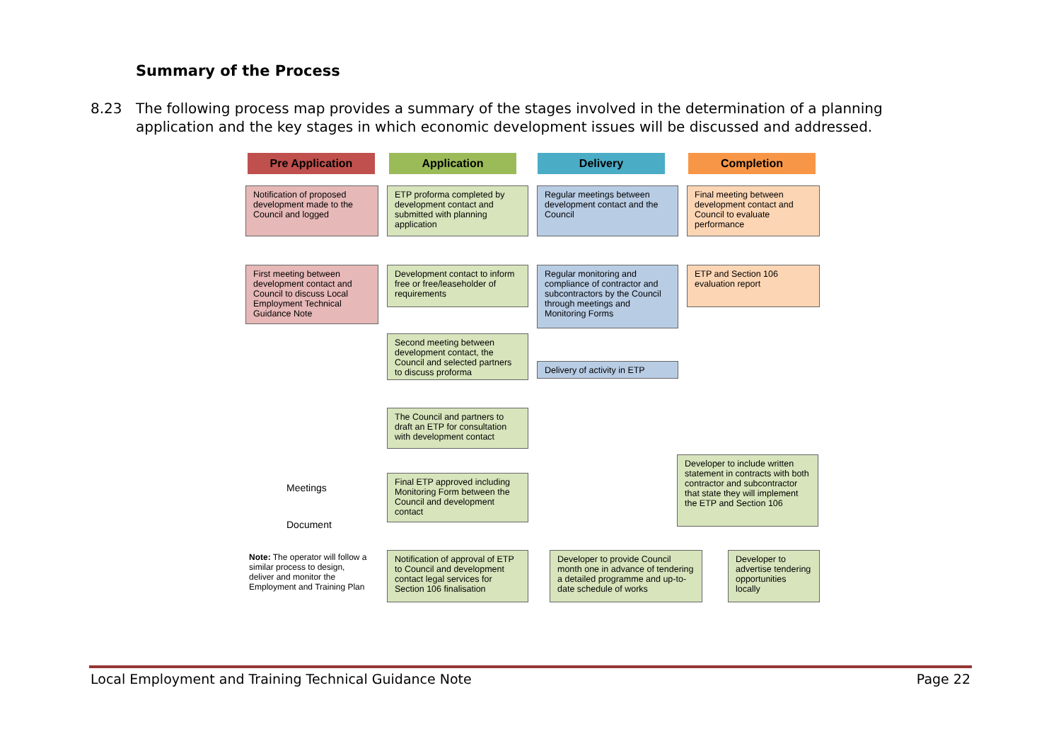Summary of the Process
8.23 The following process map provides a summary of the stages involved in the determination of a planning application and the key stages in which economic development issues will be discussed and addressed.
Pre Application Application Delivery Completion
Notification of proposed development made to the Council and logged
First meeting between development contact and Council to discuss Local Employment Technical Guidance Note
ETP proforma completed by development contact and submitted with planning application
Development contact to inform free or free/leaseholder of requirements
Second meeting between development contact, the Council and selected partners to discuss proforma
The Council and partners to draft an ETP for consultation with development contact
Final ETP approved including Monitoring Form between the Council and development contact
Notification of approval of ETP to Council and development contact legal services for Section 106 finalisation
Regular meetings between development contact and the Council
Regular monitoring and compliance of contractor and subcontractors by the Council through meetings and Monitoring Forms
Delivery of activity in ETP
Final meeting between development contact and Council to evaluate performance
ETP and Section 106 evaluation report
Developer to include written statement in contracts with both contractor and subcontractor that state they will implement the ETP and Section 106
Developer to provide Council month one in advance of tendering a detailed programme and up-to-date schedule of works
Developer to advertise tendering opportunities locally
Meetings
Document
Note: The operator will follow a similar process to design, deliver and monitor the Employment and Training Plan
Local Employment and Training Technical Guidance Note Page 22